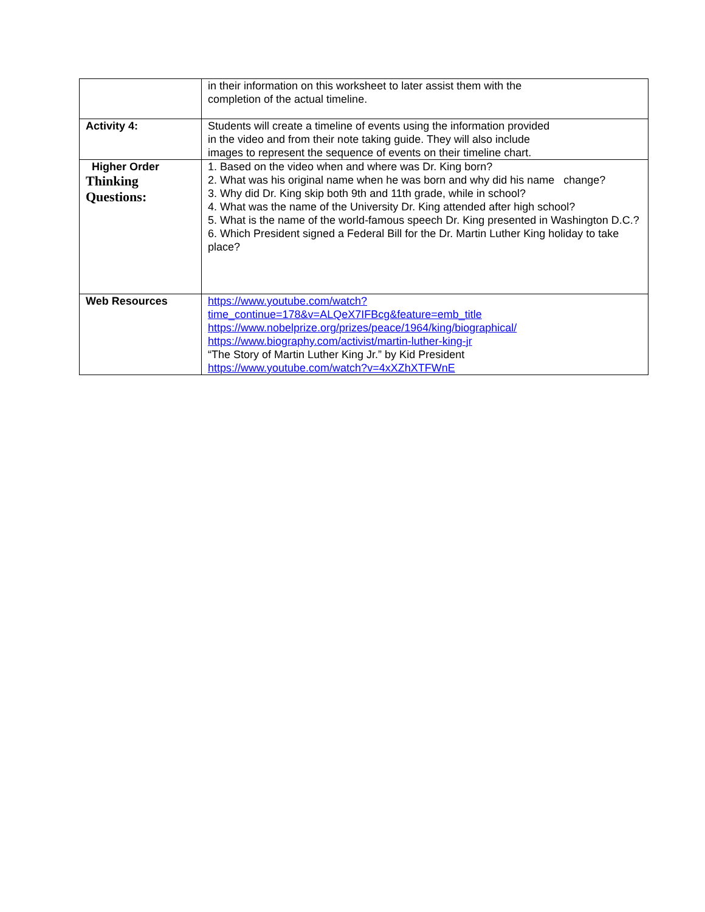| | in their information on this worksheet to later assist them with the completion of the actual timeline. |
| Activity 4: | Students will create a timeline of events using the information provided in the video and from their note taking guide. They will also include images to represent the sequence of events on their timeline chart. |
| Higher Order Thinking Questions: | 1. Based on the video when and where was Dr. King born? 2. What was his original name when he was born and why did his name change? 3. Why did Dr. King skip both 9th and 11th grade, while in school? 4. What was the name of the University Dr. King attended after high school? 5. What is the name of the world-famous speech Dr. King presented in Washington D.C.? 6. Which President signed a Federal Bill for the Dr. Martin Luther King holiday to take place? |
| Web Resources | https://www.youtube.com/watch? time_continue=178&v=ALQeX7IFBcg&feature=emb_title https://www.nobelprize.org/prizes/peace/1964/king/biographical/ https://www.biography.com/activist/martin-luther-king-jr “The Story of Martin Luther King Jr.” by Kid President https://www.youtube.com/watch?v=4xXZhXTFWnE |